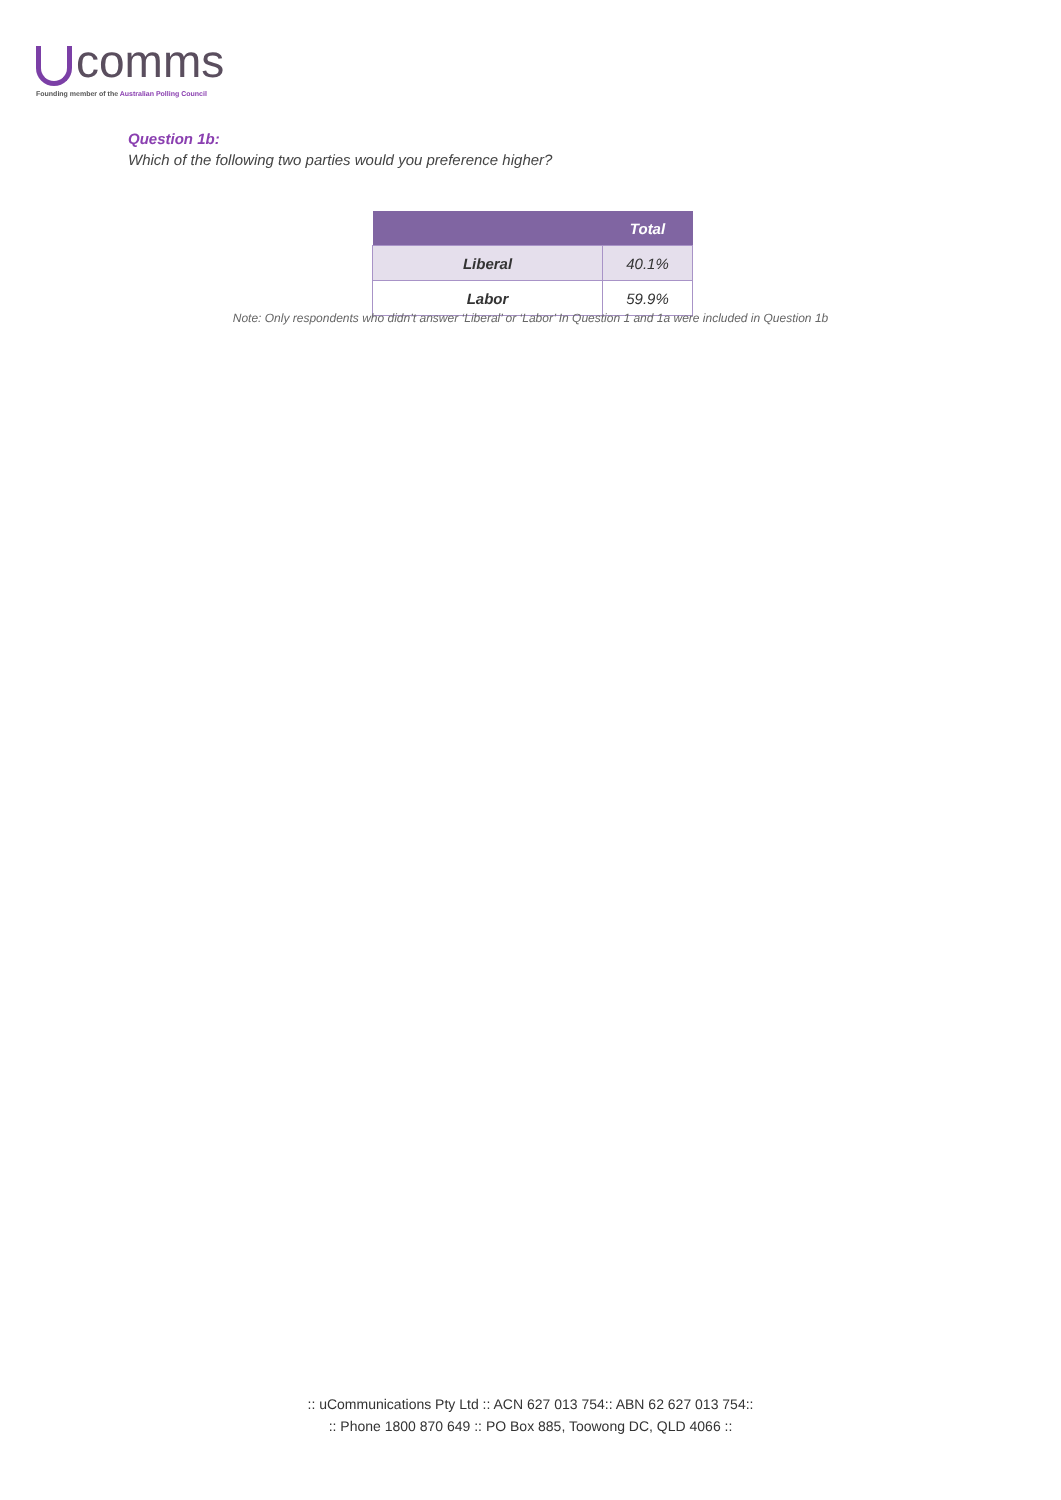comms
Founding member of the Australian Polling Council
Question 1b:
Which of the following two parties would you preference higher?
| | Total |
| --- | --- |
| Liberal | 40.1% |
| Labor | 59.9% |
Note: Only respondents who didn’t answer ‘Liberal’ or ‘Labor’ In Question 1 and 1a were included in Question 1b
:: uCommunications Pty Ltd :: ACN 627 013 754:: ABN 62 627 013 754::
:: Phone 1800 870 649 :: PO Box 885, Toowong DC, QLD 4066 ::